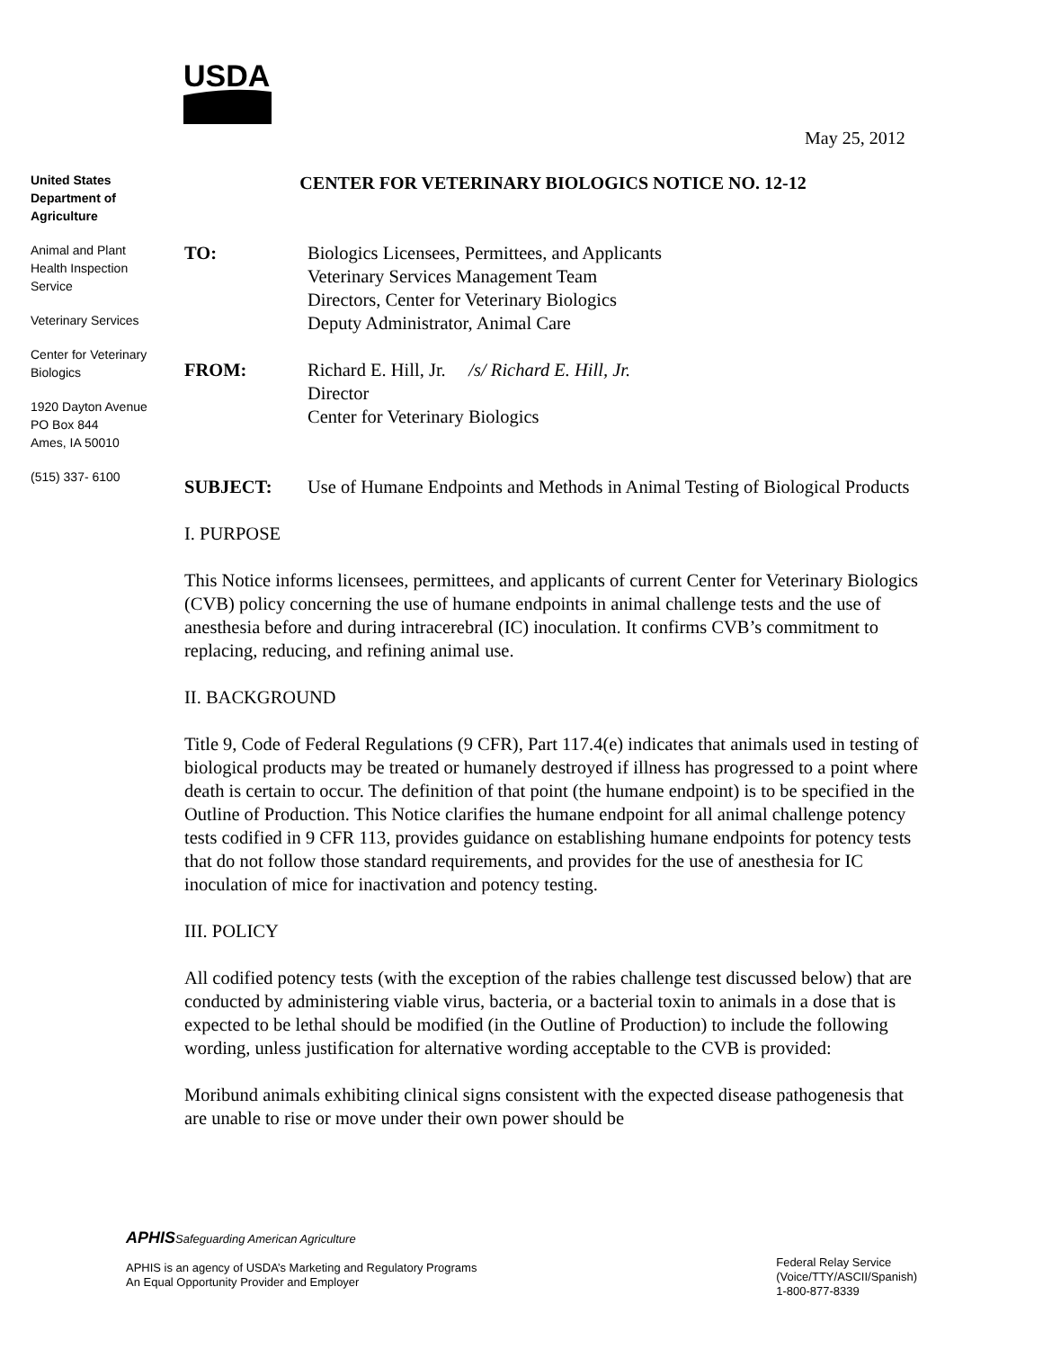USDA
May 25, 2012
United States Department of Agriculture
Animal and Plant Health Inspection Service
Veterinary Services
Center for Veterinary Biologics
1920 Dayton Avenue
PO Box 844
Ames, IA 50010
(515) 337- 6100
CENTER FOR VETERINARY BIOLOGICS NOTICE NO. 12-12
TO: Biologics Licensees, Permittees, and Applicants
Veterinary Services Management Team
Directors, Center for Veterinary Biologics
Deputy Administrator, Animal Care
FROM: Richard E. Hill, Jr. /s/ Richard E. Hill, Jr.
Director
Center for Veterinary Biologics
SUBJECT: Use of Humane Endpoints and Methods in Animal Testing of Biological Products
I. PURPOSE
This Notice informs licensees, permittees, and applicants of current Center for Veterinary Biologics (CVB) policy concerning the use of humane endpoints in animal challenge tests and the use of anesthesia before and during intracerebral (IC) inoculation. It confirms CVB’s commitment to replacing, reducing, and refining animal use.
II. BACKGROUND
Title 9, Code of Federal Regulations (9 CFR), Part 117.4(e) indicates that animals used in testing of biological products may be treated or humanely destroyed if illness has progressed to a point where death is certain to occur. The definition of that point (the humane endpoint) is to be specified in the Outline of Production. This Notice clarifies the humane endpoint for all animal challenge potency tests codified in 9 CFR 113, provides guidance on establishing humane endpoints for potency tests that do not follow those standard requirements, and provides for the use of anesthesia for IC inoculation of mice for inactivation and potency testing.
III. POLICY
All codified potency tests (with the exception of the rabies challenge test discussed below) that are conducted by administering viable virus, bacteria, or a bacterial toxin to animals in a dose that is expected to be lethal should be modified (in the Outline of Production) to include the following wording, unless justification for alternative wording acceptable to the CVB is provided:
Moribund animals exhibiting clinical signs consistent with the expected disease pathogenesis that are unable to rise or move under their own power should be
APHIS Safeguarding American Agriculture
APHIS is an agency of USDA’s Marketing and Regulatory Programs
An Equal Opportunity Provider and Employer
Federal Relay Service
(Voice/TTY/ASCII/Spanish)
1-800-877-8339